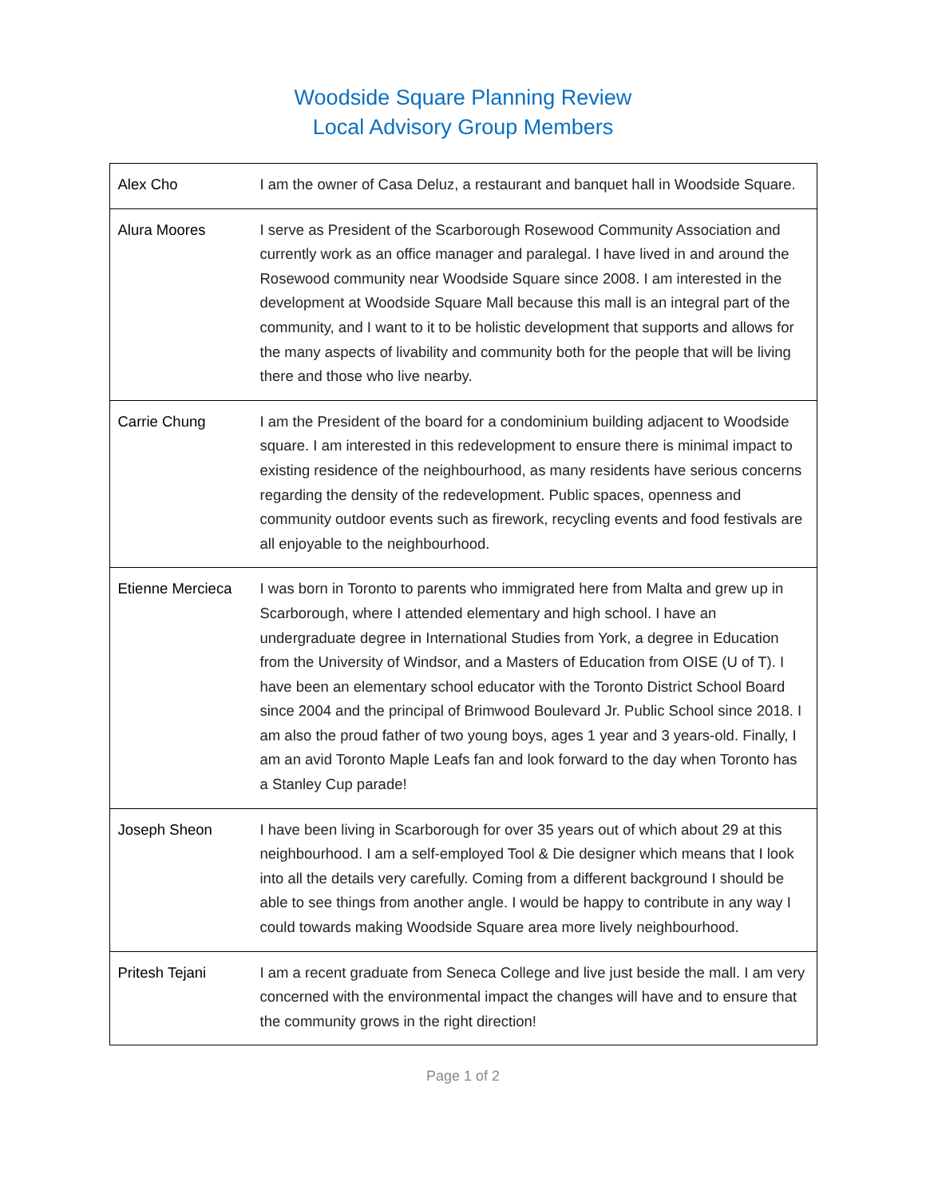Woodside Square Planning Review
Local Advisory Group Members
| Alex Cho | I am the owner of Casa Deluz, a restaurant and banquet hall in Woodside Square. |
| Alura Moores | I serve as President of the Scarborough Rosewood Community Association and currently work as an office manager and paralegal. I have lived in and around the Rosewood community near Woodside Square since 2008. I am interested in the development at Woodside Square Mall because this mall is an integral part of the community, and I want to it to be holistic development that supports and allows for the many aspects of livability and community both for the people that will be living there and those who live nearby. |
| Carrie Chung | I am the President of the board for a condominium building adjacent to Woodside square. I am interested in this redevelopment to ensure there is minimal impact to existing residence of the neighbourhood, as many residents have serious concerns regarding the density of the redevelopment. Public spaces, openness and community outdoor events such as firework, recycling events and food festivals are all enjoyable to the neighbourhood. |
| Etienne Mercieca | I was born in Toronto to parents who immigrated here from Malta and grew up in Scarborough, where I attended elementary and high school. I have an undergraduate degree in International Studies from York, a degree in Education from the University of Windsor, and a Masters of Education from OISE (U of T). I have been an elementary school educator with the Toronto District School Board since 2004 and the principal of Brimwood Boulevard Jr. Public School since 2018. I am also the proud father of two young boys, ages 1 year and 3 years-old. Finally, I am an avid Toronto Maple Leafs fan and look forward to the day when Toronto has a Stanley Cup parade! |
| Joseph Sheon | I have been living in Scarborough for over 35 years out of which about 29 at this neighbourhood. I am a self-employed Tool & Die designer which means that I look into all the details very carefully. Coming from a different background I should be able to see things from another angle. I would be happy to contribute in any way I could towards making Woodside Square area more lively neighbourhood. |
| Pritesh Tejani | I am a recent graduate from Seneca College and live just beside the mall. I am very concerned with the environmental impact the changes will have and to ensure that the community grows in the right direction! |
Page 1 of 2